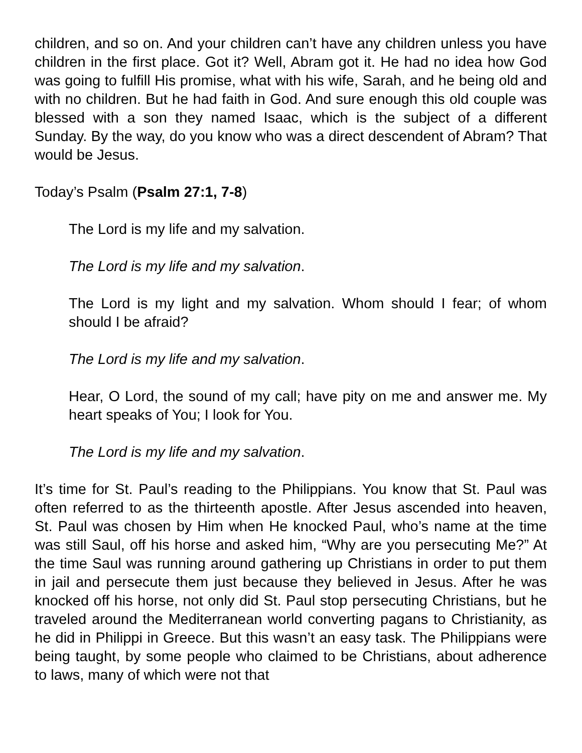children, and so on. And your children can’t have any children unless you have children in the first place. Got it? Well, Abram got it. He had no idea how God was going to fulfill His promise, what with his wife, Sarah, and he being old and with no children. But he had faith in God. And sure enough this old couple was blessed with a son they named Isaac, which is the subject of a different Sunday. By the way, do you know who was a direct descendent of Abram? That would be Jesus.
Today’s Psalm (Psalm 27:1, 7-8)
The Lord is my life and my salvation.
The Lord is my life and my salvation.
The Lord is my light and my salvation. Whom should I fear; of whom should I be afraid?
The Lord is my life and my salvation.
Hear, O Lord, the sound of my call; have pity on me and answer me. My heart speaks of You; I look for You.
The Lord is my life and my salvation.
It’s time for St. Paul’s reading to the Philippians. You know that St. Paul was often referred to as the thirteenth apostle. After Jesus ascended into heaven, St. Paul was chosen by Him when He knocked Paul, who’s name at the time was still Saul, off his horse and asked him, “Why are you persecuting Me?” At the time Saul was running around gathering up Christians in order to put them in jail and persecute them just because they believed in Jesus. After he was knocked off his horse, not only did St. Paul stop persecuting Christians, but he traveled around the Mediterranean world converting pagans to Christianity, as he did in Philippi in Greece. But this wasn’t an easy task. The Philippians were being taught, by some people who claimed to be Christians, about adherence to laws, many of which were not that